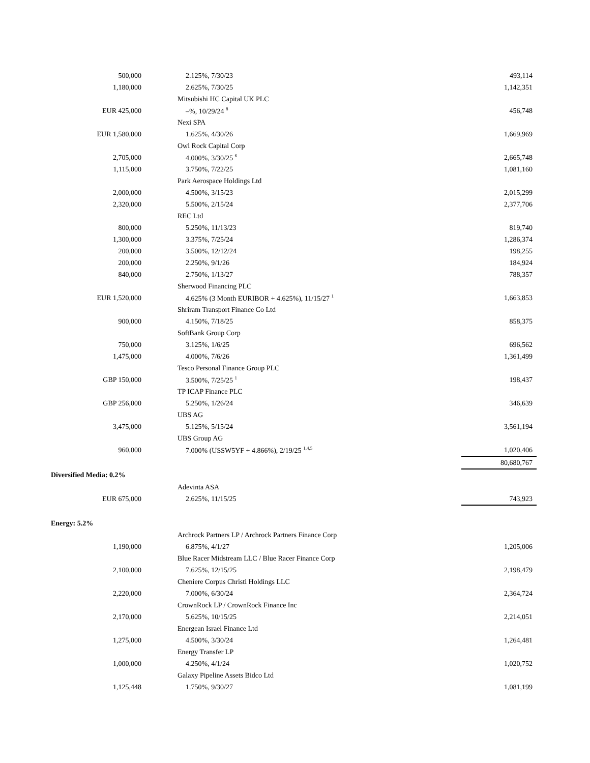| 500,000 | 2.125%, 7/30/23 | 493,114 |
| 1,180,000 | 2.625%, 7/30/25 | 1,142,351 |
| | Mitsubishi HC Capital UK PLC | |
| EUR 425,000 | –%, 10/29/24 <sup>8</sup> | 456,748 |
| | Nexi SPA | |
| EUR 1,580,000 | 1.625%, 4/30/26 | 1,669,969 |
| | Owl Rock Capital Corp | |
| 2,705,000 | 4.000%, 3/30/25 <sup>6</sup> | 2,665,748 |
| 1,115,000 | 3.750%, 7/22/25 | 1,081,160 |
| | Park Aerospace Holdings Ltd | |
| 2,000,000 | 4.500%, 3/15/23 | 2,015,299 |
| 2,320,000 | 5.500%, 2/15/24 | 2,377,706 |
| | REC Ltd | |
| 800,000 | 5.250%, 11/13/23 | 819,740 |
| 1,300,000 | 3.375%, 7/25/24 | 1,286,374 |
| 200,000 | 3.500%, 12/12/24 | 198,255 |
| 200,000 | 2.250%, 9/1/26 | 184,924 |
| 840,000 | 2.750%, 1/13/27 | 788,357 |
| | Sherwood Financing PLC | |
| EUR 1,520,000 | 4.625% (3 Month EURIBOR + 4.625%), 11/15/27 <sup>1</sup> | 1,663,853 |
| | Shriram Transport Finance Co Ltd | |
| 900,000 | 4.150%, 7/18/25 | 858,375 |
| | SoftBank Group Corp | |
| 750,000 | 3.125%, 1/6/25 | 696,562 |
| 1,475,000 | 4.000%, 7/6/26 | 1,361,499 |
| | Tesco Personal Finance Group PLC | |
| GBP 150,000 | 3.500%, 7/25/25 <sup>1</sup> | 198,437 |
| | TP ICAP Finance PLC | |
| GBP 256,000 | 5.250%, 1/26/24 | 346,639 |
| | UBS AG | |
| 3,475,000 | 5.125%, 5/15/24 | 3,561,194 |
| | UBS Group AG | |
| 960,000 | 7.000% (USSW5YF + 4.866%), 2/19/25 <sup>1,4,5</sup> | 1,020,406 |
| | | 80,680,767 |
| Diversified Media: 0.2% | | |
| | Adevinta ASA | |
| EUR 675,000 | 2.625%, 11/15/25 | 743,923 |
| Energy: 5.2% | | |
| | Archrock Partners LP / Archrock Partners Finance Corp | |
| 1,190,000 | 6.875%, 4/1/27 | 1,205,006 |
| | Blue Racer Midstream LLC / Blue Racer Finance Corp | |
| 2,100,000 | 7.625%, 12/15/25 | 2,198,479 |
| | Cheniere Corpus Christi Holdings LLC | |
| 2,220,000 | 7.000%, 6/30/24 | 2,364,724 |
| | CrownRock LP / CrownRock Finance Inc | |
| 2,170,000 | 5.625%, 10/15/25 | 2,214,051 |
| | Energean Israel Finance Ltd | |
| 1,275,000 | 4.500%, 3/30/24 | 1,264,481 |
| | Energy Transfer LP | |
| 1,000,000 | 4.250%, 4/1/24 | 1,020,752 |
| | Galaxy Pipeline Assets Bidco Ltd | |
| 1,125,448 | 1.750%, 9/30/27 | 1,081,199 |